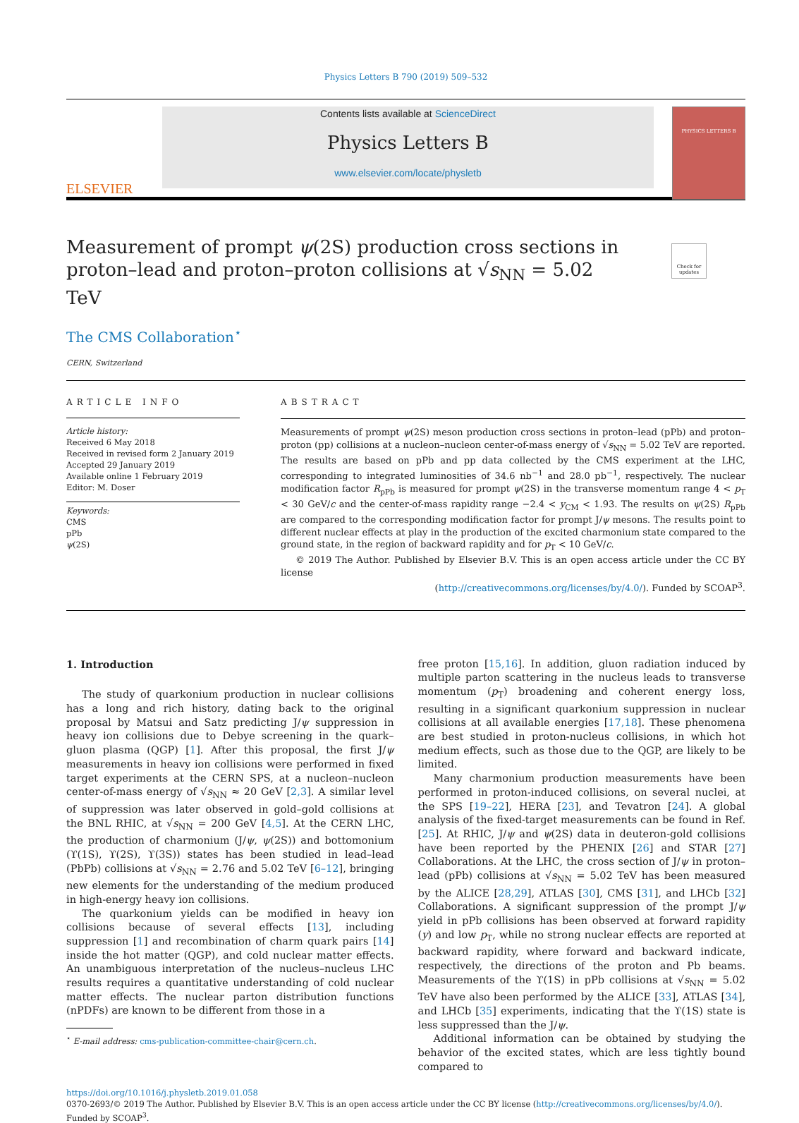Physics Letters B 790 (2019) 509–532
ELSEVIER
Contents lists available at ScienceDirect
Physics Letters B
www.elsevier.com/locate/physletb
PHYSICS LETTERS B
Measurement of prompt ψ(2S) production cross sections in proton–lead and proton–proton collisions at √s<sub>NN</sub> = 5.02 TeV
Check for updates
The CMS Collaboration<sup>⋆</sup>
CERN, Switzerland
ARTICLE INFO
Article history:
Received 6 May 2018
Received in revised form 2 January 2019
Accepted 29 January 2019
Available online 1 February 2019
Editor: M. Doser
Keywords:
CMS
pPb
ψ(2S)
ABSTRACT
Measurements of prompt ψ(2S) meson production cross sections in proton–lead (pPb) and proton–proton (pp) collisions at a nucleon–nucleon center-of-mass energy of √s<sub>NN</sub> = 5.02 TeV are reported. The results are based on pPb and pp data collected by the CMS experiment at the LHC, corresponding to integrated luminosities of 34.6 nb<sup>−1</sup> and 28.0 pb<sup>−1</sup>, respectively. The nuclear modification factor R<sub>pPb</sub> is measured for prompt ψ(2S) in the transverse momentum range 4 < p<sub>T</sub> < 30 GeV/c and the center-of-mass rapidity range −2.4 < y<sub>CM</sub> < 1.93. The results on ψ(2S) R<sub>pPb</sub> are compared to the corresponding modification factor for prompt J/ψ mesons. The results point to different nuclear effects at play in the production of the excited charmonium state compared to the ground state, in the region of backward rapidity and for p<sub>T</sub> < 10 GeV/c.
© 2019 The Author. Published by Elsevier B.V. This is an open access article under the CC BY license
(http://creativecommons.org/licenses/by/4.0/). Funded by SCOAP<sup>3</sup>.
1. Introduction
The study of quarkonium production in nuclear collisions has a long and rich history, dating back to the original proposal by Matsui and Satz predicting J/ψ suppression in heavy ion collisions due to Debye screening in the quark–gluon plasma (QGP) [1]. After this proposal, the first J/ψ measurements in heavy ion collisions were performed in fixed target experiments at the CERN SPS, at a nucleon–nucleon center-of-mass energy of √s<sub>NN</sub> ≈ 20 GeV [2,3]. A similar level of suppression was later observed in gold–gold collisions at the BNL RHIC, at √s<sub>NN</sub> = 200 GeV [4,5]. At the CERN LHC, the production of charmonium (J/ψ, ψ(2S)) and bottomonium (ϒ(1S), ϒ(2S), ϒ(3S)) states has been studied in lead–lead (PbPb) collisions at √s<sub>NN</sub> = 2.76 and 5.02 TeV [6–12], bringing new elements for the understanding of the medium produced in high-energy heavy ion collisions.
The quarkonium yields can be modified in heavy ion collisions because of several effects [13], including suppression [1] and recombination of charm quark pairs [14] inside the hot matter (QGP), and cold nuclear matter effects. An unambiguous interpretation of the nucleus–nucleus LHC results requires a quantitative understanding of cold nuclear matter effects. The nuclear parton distribution functions (nPDFs) are known to be different from those in a
<sup>⋆</sup> E-mail address: cms-publication-committee-chair@cern.ch.
free proton [15,16]. In addition, gluon radiation induced by multiple parton scattering in the nucleus leads to transverse momentum (p<sub>T</sub>) broadening and coherent energy loss, resulting in a significant quarkonium suppression in nuclear collisions at all available energies [17,18]. These phenomena are best studied in proton-nucleus collisions, in which hot medium effects, such as those due to the QGP, are likely to be limited.
Many charmonium production measurements have been performed in proton-induced collisions, on several nuclei, at the SPS [19–22], HERA [23], and Tevatron [24]. A global analysis of the fixed-target measurements can be found in Ref. [25]. At RHIC, J/ψ and ψ(2S) data in deuteron-gold collisions have been reported by the PHENIX [26] and STAR [27] Collaborations. At the LHC, the cross section of J/ψ in proton–lead (pPb) collisions at √s<sub>NN</sub> = 5.02 TeV has been measured by the ALICE [28,29], ATLAS [30], CMS [31], and LHCb [32] Collaborations. A significant suppression of the prompt J/ψ yield in pPb collisions has been observed at forward rapidity (y) and low p<sub>T</sub>, while no strong nuclear effects are reported at backward rapidity, where forward and backward indicate, respectively, the directions of the proton and Pb beams. Measurements of the ϒ(1S) in pPb collisions at √s<sub>NN</sub> = 5.02 TeV have also been performed by the ALICE [33], ATLAS [34], and LHCb [35] experiments, indicating that the ϒ(1S) state is less suppressed than the J/ψ.
Additional information can be obtained by studying the behavior of the excited states, which are less tightly bound compared to
https://doi.org/10.1016/j.physletb.2019.01.058
0370-2693/© 2019 The Author. Published by Elsevier B.V. This is an open access article under the CC BY license (http://creativecommons.org/licenses/by/4.0/). Funded by SCOAP<sup>3</sup>.